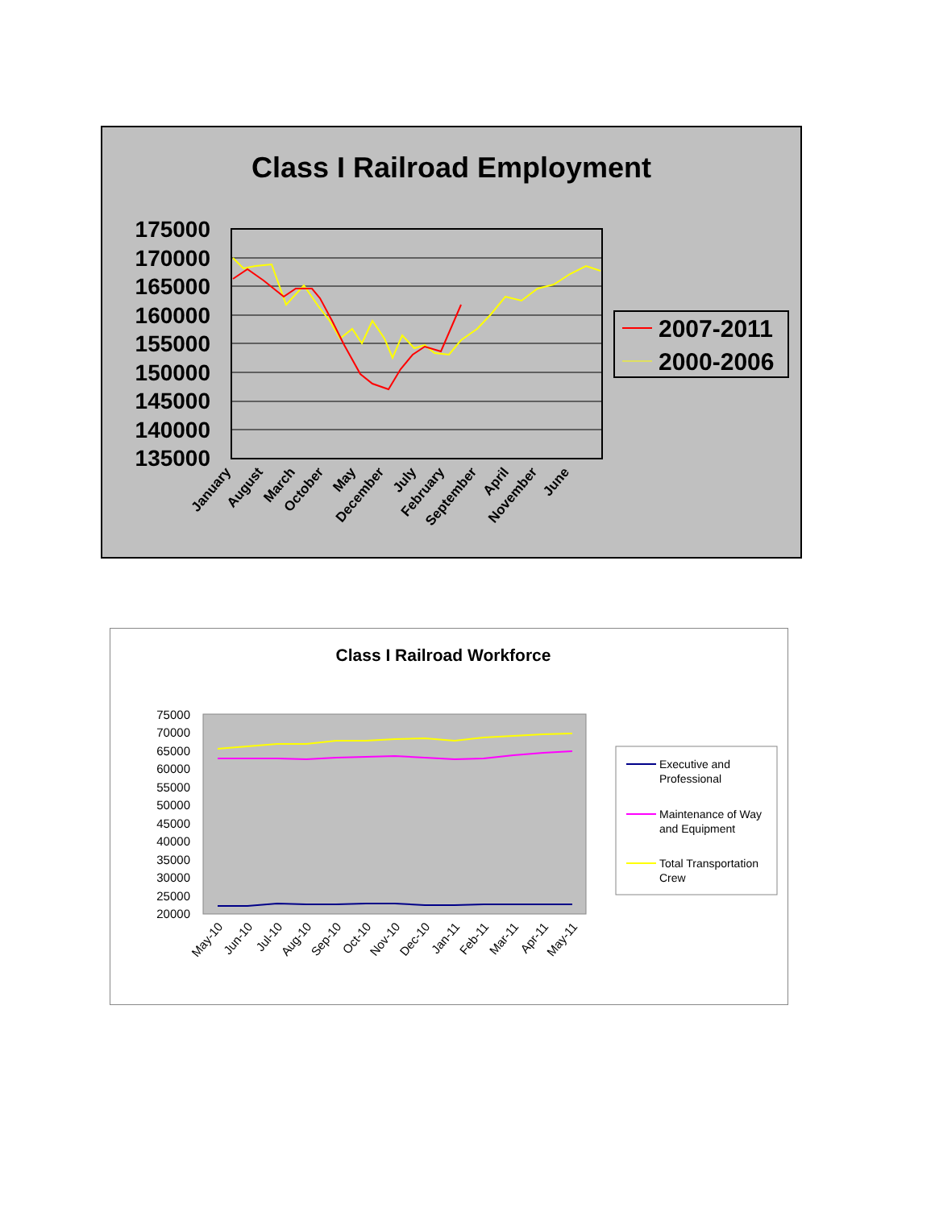Class I Railroad Employment
175000
170000
165000
160000
155000
150000
145000
140000
135000
January
August
March
October
May
December
July
February
September
April
November
June
2007-2011
2000-2006
Class I Railroad Workforce
75000
70000
65000
60000
55000
50000
45000
40000
35000
30000
25000
20000
May-10
Jun-10
Jul-10
Aug-10
Sep-10
Oct-10
Nov-10
Dec-10
Jan-11
Feb-11
Mar-11
Apr-11
May-11
Executive and
Professional
Maintenance of Way
and Equipment
Total Transportation
Crew